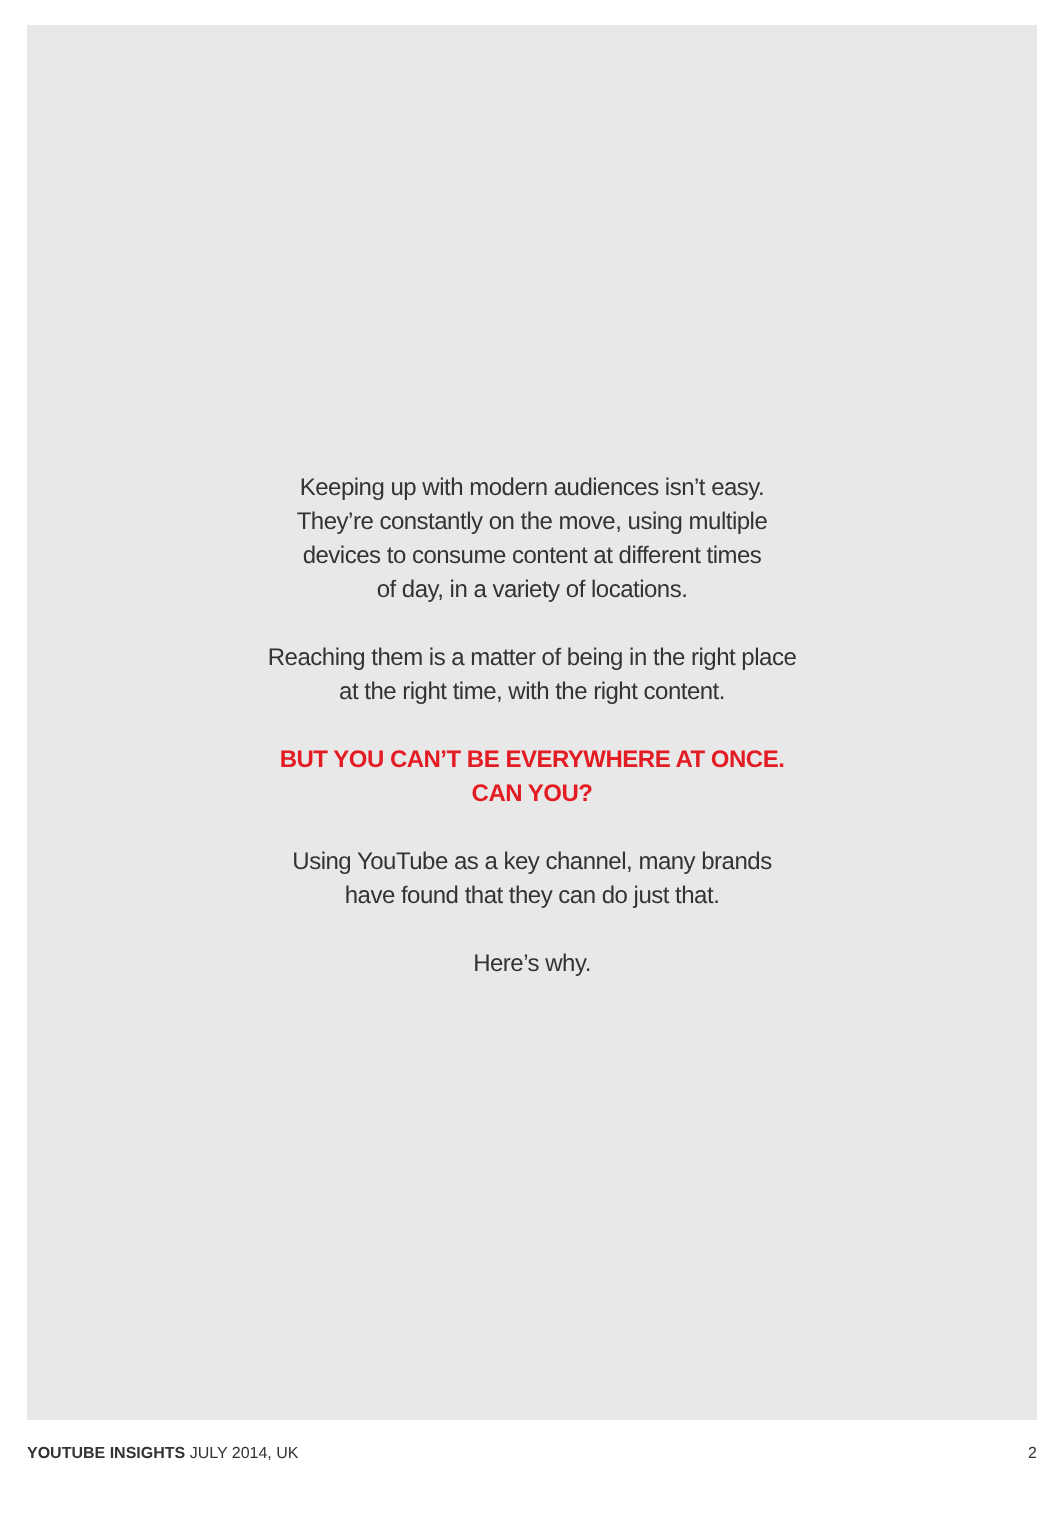Keeping up with modern audiences isn’t easy.
They’re constantly on the move, using multiple
devices to consume content at different times
of day, in a variety of locations.
Reaching them is a matter of being in the right place
at the right time, with the right content.
BUT YOU CAN’T BE EVERYWHERE AT ONCE.
CAN YOU?
Using YouTube as a key channel, many brands
have found that they can do just that.
Here’s why.
YOUTUBE INSIGHTS JULY 2014, UK 2